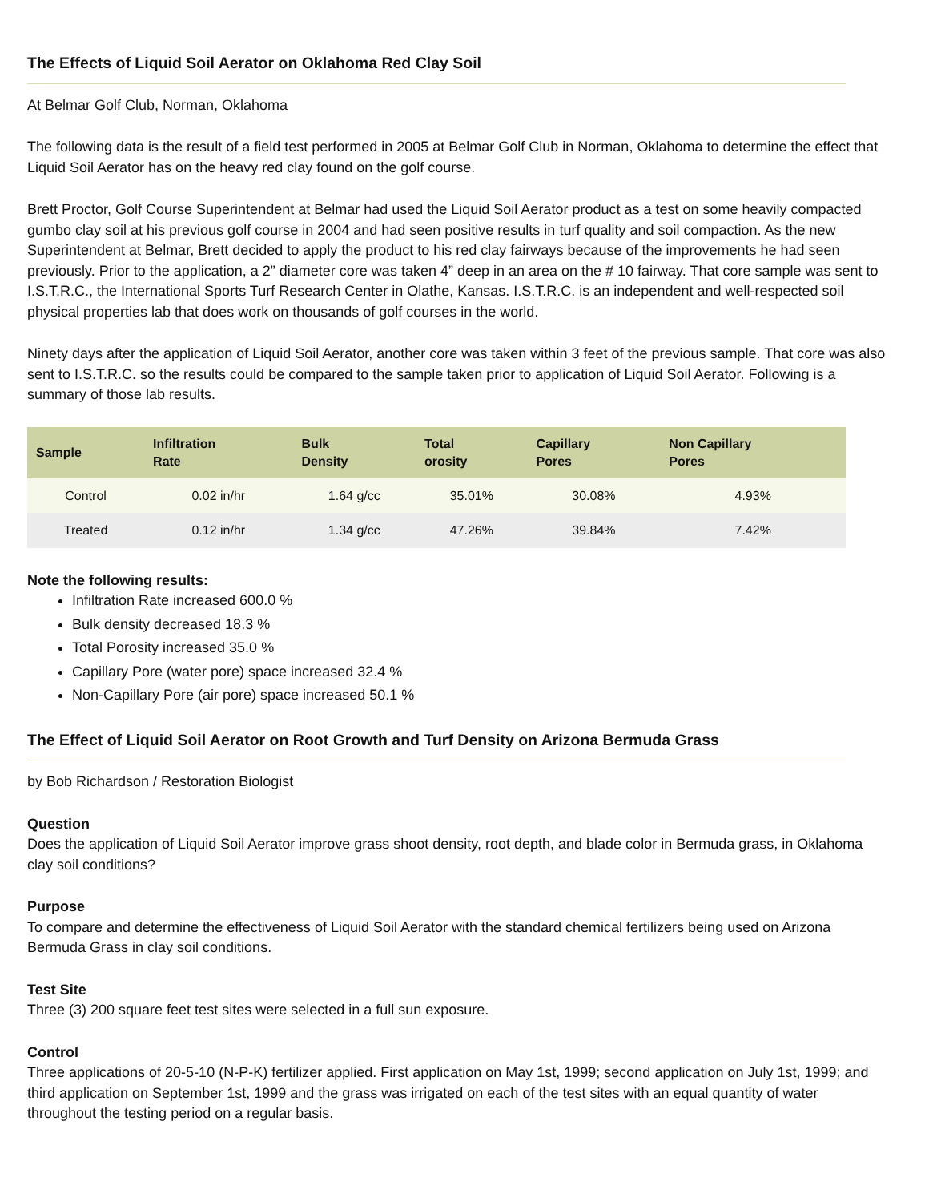The Effects of Liquid Soil Aerator on Oklahoma Red Clay Soil
At Belmar Golf Club, Norman, Oklahoma
The following data is the result of a field test performed in 2005 at Belmar Golf Club in Norman, Oklahoma to determine the effect that Liquid Soil Aerator has on the heavy red clay found on the golf course.
Brett Proctor, Golf Course Superintendent at Belmar had used the Liquid Soil Aerator product as a test on some heavily compacted gumbo clay soil at his previous golf course in 2004 and had seen positive results in turf quality and soil compaction. As the new Superintendent at Belmar, Brett decided to apply the product to his red clay fairways because of the improvements he had seen previously. Prior to the application, a 2” diameter core was taken 4” deep in an area on the # 10 fairway. That core sample was sent to I.S.T.R.C., the International Sports Turf Research Center in Olathe, Kansas. I.S.T.R.C. is an independent and well-respected soil physical properties lab that does work on thousands of golf courses in the world.
Ninety days after the application of Liquid Soil Aerator, another core was taken within 3 feet of the previous sample. That core was also sent to I.S.T.R.C. so the results could be compared to the sample taken prior to application of Liquid Soil Aerator. Following is a summary of those lab results.
| Sample | Infiltration Rate | Bulk Density | Total orosity | Capillary Pores | Non Capillary Pores |
| --- | --- | --- | --- | --- | --- |
| Control | 0.02 in/hr | 1.64 g/cc | 35.01% | 30.08% | 4.93% |
| Treated | 0.12 in/hr | 1.34 g/cc | 47.26% | 39.84% | 7.42% |
Note the following results:
Infiltration Rate increased 600.0 %
Bulk density decreased 18.3 %
Total Porosity increased 35.0 %
Capillary Pore (water pore) space increased 32.4 %
Non-Capillary Pore (air pore) space increased 50.1 %
The Effect of Liquid Soil Aerator on Root Growth and Turf Density on Arizona Bermuda Grass
by Bob Richardson / Restoration Biologist
Question
Does the application of Liquid Soil Aerator improve grass shoot density, root depth, and blade color in Bermuda grass, in Oklahoma clay soil conditions?
Purpose
To compare and determine the effectiveness of Liquid Soil Aerator with the standard chemical fertilizers being used on Arizona Bermuda Grass in clay soil conditions.
Test Site
Three (3) 200 square feet test sites were selected in a full sun exposure.
Control
Three applications of 20-5-10 (N-P-K) fertilizer applied. First application on May 1st, 1999; second application on July 1st, 1999; and third application on September 1st, 1999 and the grass was irrigated on each of the test sites with an equal quantity of water throughout the testing period on a regular basis.